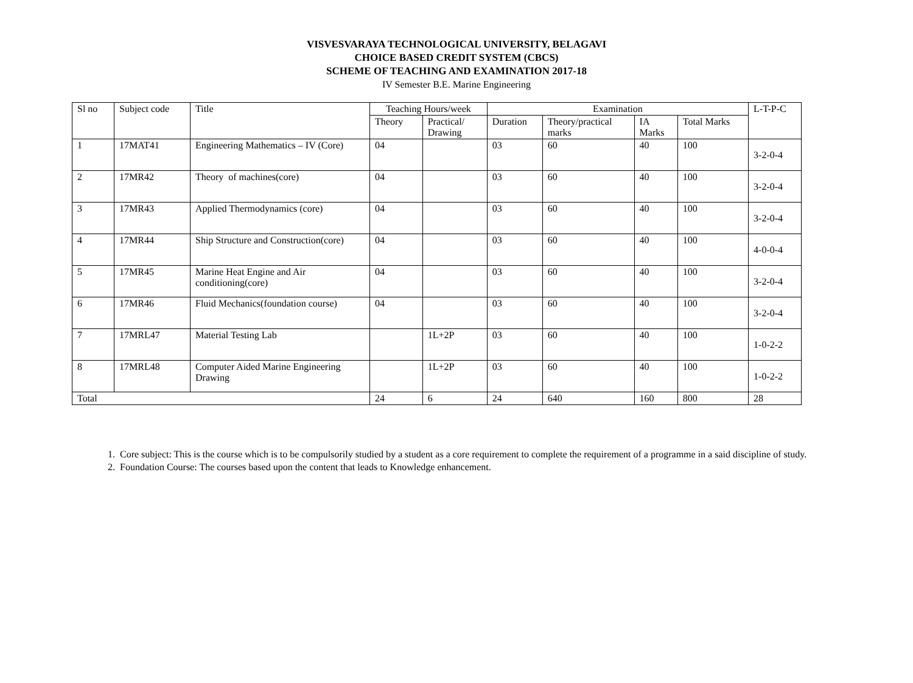VISVESVARAYA TECHNOLOGICAL UNIVERSITY, BELAGAVI
CHOICE BASED CREDIT SYSTEM (CBCS)
SCHEME OF TEACHING AND EXAMINATION 2017-18
IV Semester B.E. Marine Engineering
| Sl no | Subject code | Title | Teaching Hours/week | | Examination | | | | L-T-P-C |
| --- | --- | --- | --- | --- | --- | --- | --- | --- | --- |
| | | | Theory | Practical/ Drawing | Duration | Theory/practical marks | IA Marks | Total Marks | |
| 1 | 17MAT41 | Engineering Mathematics – IV (Core) | 04 | | 03 | 60 | 40 | 100 | 3-2-0-4 |
| 2 | 17MR42 | Theory of machines(core) | 04 | | 03 | 60 | 40 | 100 | 3-2-0-4 |
| 3 | 17MR43 | Applied Thermodynamics (core) | 04 | | 03 | 60 | 40 | 100 | 3-2-0-4 |
| 4 | 17MR44 | Ship Structure and Construction(core) | 04 | | 03 | 60 | 40 | 100 | 4-0-0-4 |
| 5 | 17MR45 | Marine Heat Engine and Air conditioning(core) | 04 | | 03 | 60 | 40 | 100 | 3-2-0-4 |
| 6 | 17MR46 | Fluid Mechanics(foundation course) | 04 | | 03 | 60 | 40 | 100 | 3-2-0-4 |
| 7 | 17MRL47 | Material Testing Lab | | 1L+2P | 03 | 60 | 40 | 100 | 1-0-2-2 |
| 8 | 17MRL48 | Computer Aided Marine Engineering Drawing | | 1L+2P | 03 | 60 | 40 | 100 | 1-0-2-2 |
| Total | | | 24 | 6 | 24 | 640 | 160 | 800 | 28 |
1. Core subject: This is the course which is to be compulsorily studied by a student as a core requirement to complete the requirement of a programme in a said discipline of study.
2. Foundation Course: The courses based upon the content that leads to Knowledge enhancement.